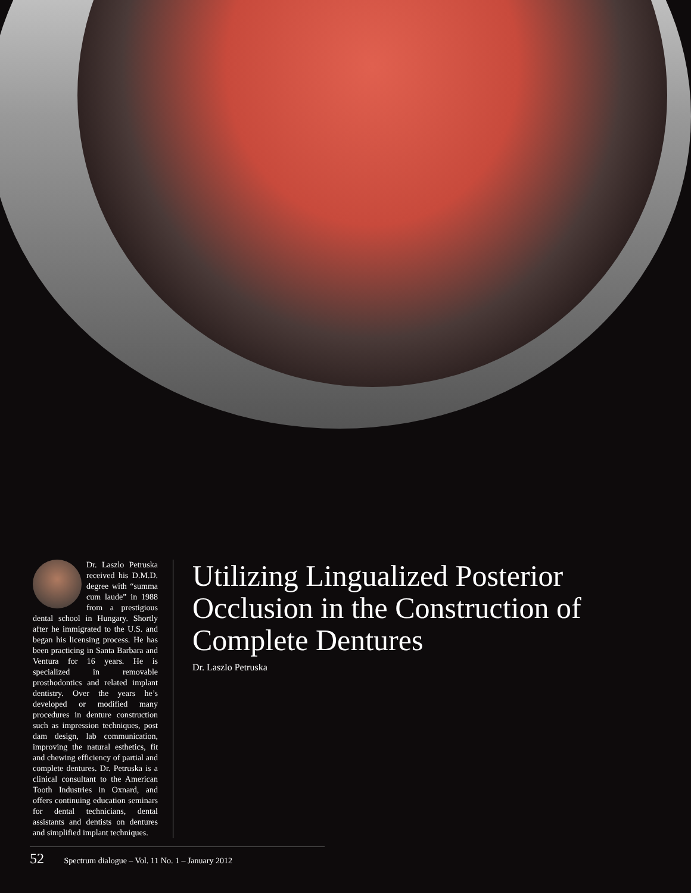Dr. Laszlo Petruska received his D.M.D. degree with “summa cum laude” in 1988 from a prestigious dental school in Hungary. Shortly after he immigrated to the U.S. and began his licensing process. He has been practicing in Santa Barbara and Ventura for 16 years. He is specialized in removable prosthodontics and related implant dentistry. Over the years he’s developed or modified many procedures in denture construction such as impression techniques, post dam design, lab communication, improving the natural esthetics, fit and chewing efficiency of partial and complete dentures. Dr. Petruska is a clinical consultant to the American Tooth Industries in Oxnard, and offers continuing education seminars for dental technicians, dental assistants and dentists on dentures and simplified implant techniques.
Utilizing Lingualized Posterior Occlusion in the Construction of Complete Dentures
Dr. Laszlo Petruska
52 Spectrum dialogue – Vol. 11 No. 1 – January 2012